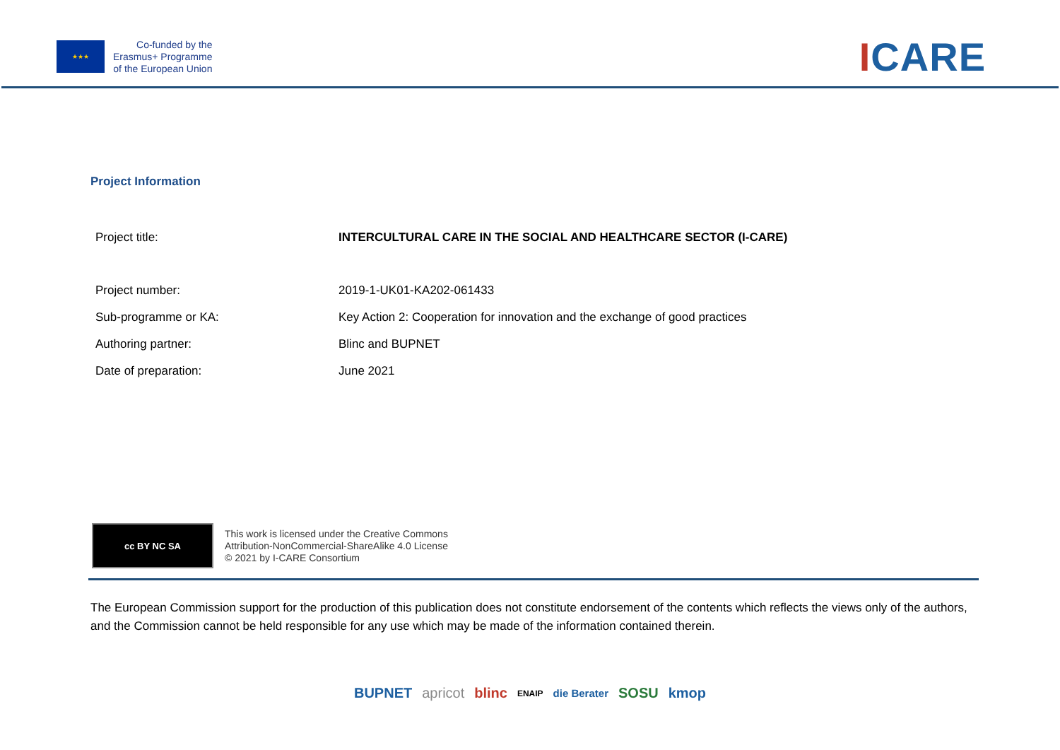★★★
Co-funded by the
Erasmus+ Programme
of the European Union
ICARE
Project Information
| Project title: | INTERCULTURAL CARE IN THE SOCIAL AND HEALTHCARE SECTOR (I-CARE) |
| Project number: | 2019-1-UK01-KA202-061433 |
| Sub-programme or KA: | Key Action 2: Cooperation for innovation and the exchange of good practices |
| Authoring partner: | Blinc and BUPNET |
| Date of preparation: | June 2021 |
cc BY NC SA
This work is licensed under the Creative Commons
Attribution-NonCommercial-ShareAlike 4.0 License
© 2021 by I-CARE Consortium
The European Commission support for the production of this publication does not constitute endorsement of the contents which reflects the views only of the authors, and the Commission cannot be held responsible for any use which may be made of the information contained therein.
BUPNET apricot blinc ENAIP die Berater SOSU kmop